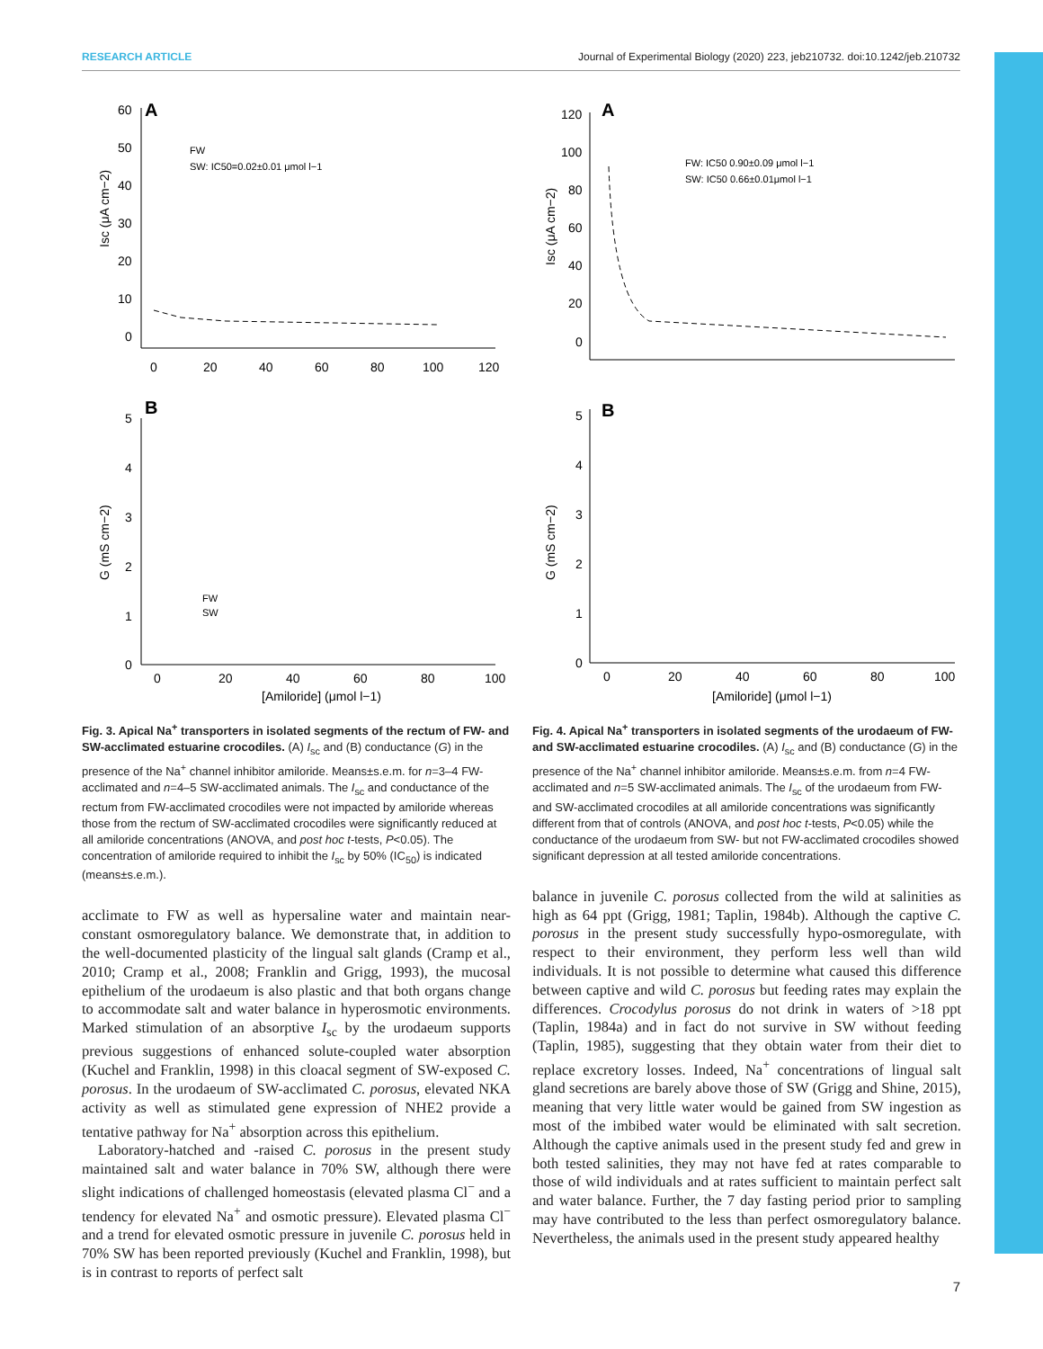RESEARCH ARTICLE Journal of Experimental Biology (2020) 223, jeb210732. doi:10.1242/jeb.210732
A
60
50
40
30
20
10
0
0
20
40
60
80
100
120
FW
SW: IC50=0.02±0.01 μmol l−1
Isc (μA cm−2)
B
5
4
3
2
1
0
0
20
40
60
80
100
FW
SW
G (mS cm−2)
[Amiloride] (μmol l−1)
Fig. 3. Apical Na<sup>+</sup> transporters in isolated segments of the rectum of FW- and SW-acclimated estuarine crocodiles. (A) I<sub>sc</sub> and (B) conductance (G) in the presence of the Na<sup>+</sup> channel inhibitor amiloride. Means±s.e.m. for n=3–4 FW-acclimated and n=4–5 SW-acclimated animals. The I<sub>sc</sub> and conductance of the rectum from FW-acclimated crocodiles were not impacted by amiloride whereas those from the rectum of SW-acclimated crocodiles were significantly reduced at all amiloride concentrations (ANOVA, and post hoc t-tests, P<0.05). The concentration of amiloride required to inhibit the I<sub>sc</sub> by 50% (IC<sub>50</sub>) is indicated (means±s.e.m.).
acclimate to FW as well as hypersaline water and maintain near-constant osmoregulatory balance. We demonstrate that, in addition to the well-documented plasticity of the lingual salt glands (Cramp et al., 2010; Cramp et al., 2008; Franklin and Grigg, 1993), the mucosal epithelium of the urodaeum is also plastic and that both organs change to accommodate salt and water balance in hyperosmotic environments. Marked stimulation of an absorptive I<sub>sc</sub> by the urodaeum supports previous suggestions of enhanced solute-coupled water absorption (Kuchel and Franklin, 1998) in this cloacal segment of SW-exposed C. porosus. In the urodaeum of SW-acclimated C. porosus, elevated NKA activity as well as stimulated gene expression of NHE2 provide a tentative pathway for Na<sup>+</sup> absorption across this epithelium.
Laboratory-hatched and -raised C. porosus in the present study maintained salt and water balance in 70% SW, although there were slight indications of challenged homeostasis (elevated plasma Cl<sup>−</sup> and a tendency for elevated Na<sup>+</sup> and osmotic pressure). Elevated plasma Cl<sup>−</sup> and a trend for elevated osmotic pressure in juvenile C. porosus held in 70% SW has been reported previously (Kuchel and Franklin, 1998), but is in contrast to reports of perfect salt
A
120
100
80
60
40
20
0
FW: IC50 0.90±0.09 μmol l−1
SW: IC50 0.66±0.01μmol l−1
Isc (μA cm−2)
B
5
4
3
2
1
0
0
20
40
60
80
100
G (mS cm−2)
[Amiloride] (μmol l−1)
Fig. 4. Apical Na<sup>+</sup> transporters in isolated segments of the urodaeum of FW- and SW-acclimated estuarine crocodiles. (A) I<sub>sc</sub> and (B) conductance (G) in the presence of the Na<sup>+</sup> channel inhibitor amiloride. Means±s.e.m. from n=4 FW-acclimated and n=5 SW-acclimated animals. The I<sub>sc</sub> of the urodaeum from FW- and SW-acclimated crocodiles at all amiloride concentrations was significantly different from that of controls (ANOVA, and post hoc t-tests, P<0.05) while the conductance of the urodaeum from SW- but not FW-acclimated crocodiles showed significant depression at all tested amiloride concentrations.
balance in juvenile C. porosus collected from the wild at salinities as high as 64 ppt (Grigg, 1981; Taplin, 1984b). Although the captive C. porosus in the present study successfully hypo-osmoregulate, with respect to their environment, they perform less well than wild individuals. It is not possible to determine what caused this difference between captive and wild C. porosus but feeding rates may explain the differences. Crocodylus porosus do not drink in waters of >18 ppt (Taplin, 1984a) and in fact do not survive in SW without feeding (Taplin, 1985), suggesting that they obtain water from their diet to replace excretory losses. Indeed, Na<sup>+</sup> concentrations of lingual salt gland secretions are barely above those of SW (Grigg and Shine, 2015), meaning that very little water would be gained from SW ingestion as most of the imbibed water would be eliminated with salt secretion. Although the captive animals used in the present study fed and grew in both tested salinities, they may not have fed at rates comparable to those of wild individuals and at rates sufficient to maintain perfect salt and water balance. Further, the 7 day fasting period prior to sampling may have contributed to the less than perfect osmoregulatory balance. Nevertheless, the animals used in the present study appeared healthy
7